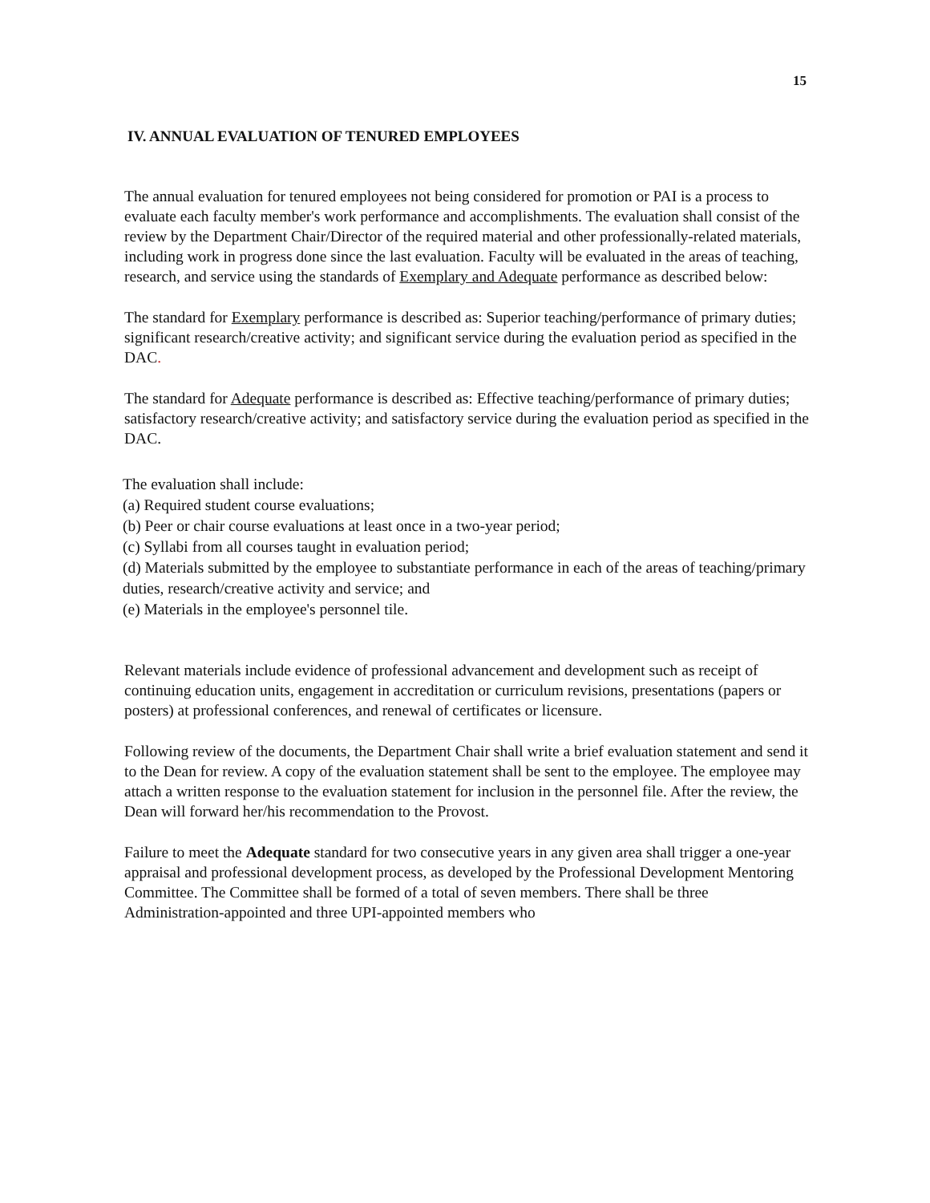15
IV. ANNUAL EVALUATION OF TENURED EMPLOYEES
The annual evaluation for tenured employees not being considered for promotion or PAI is a process to evaluate each faculty member's work performance and accomplishments. The evaluation shall consist of the review by the Department Chair/Director of the required material and other professionally-related materials, including work in progress done since the last evaluation. Faculty will be evaluated in the areas of teaching, research, and service using the standards of Exemplary and Adequate performance as described below:
The standard for Exemplary performance is described as: Superior teaching/performance of primary duties; significant research/creative activity; and significant service during the evaluation period as specified in the DAC.
The standard for Adequate performance is described as: Effective teaching/performance of primary duties; satisfactory research/creative activity; and satisfactory service during the evaluation period as specified in the DAC.
The evaluation shall include:
(a) Required student course evaluations;
(b) Peer or chair course evaluations at least once in a two-year period;
(c) Syllabi from all courses taught in evaluation period;
(d) Materials submitted by the employee to substantiate performance in each of the areas of teaching/primary duties, research/creative activity and service; and
(e) Materials in the employee's personnel tile.
Relevant materials include evidence of professional advancement and development such as receipt of continuing education units, engagement in accreditation or curriculum revisions, presentations (papers or posters) at professional conferences, and renewal of certificates or licensure.
Following review of the documents, the Department Chair shall write a brief evaluation statement and send it to the Dean for review. A copy of the evaluation statement shall be sent to the employee. The employee may attach a written response to the evaluation statement for inclusion in the personnel file. After the review, the Dean will forward her/his recommendation to the Provost.
Failure to meet the Adequate standard for two consecutive years in any given area shall trigger a one-year appraisal and professional development process, as developed by the Professional Development Mentoring Committee. The Committee shall be formed of a total of seven members. There shall be three Administration-appointed and three UPI-appointed members who